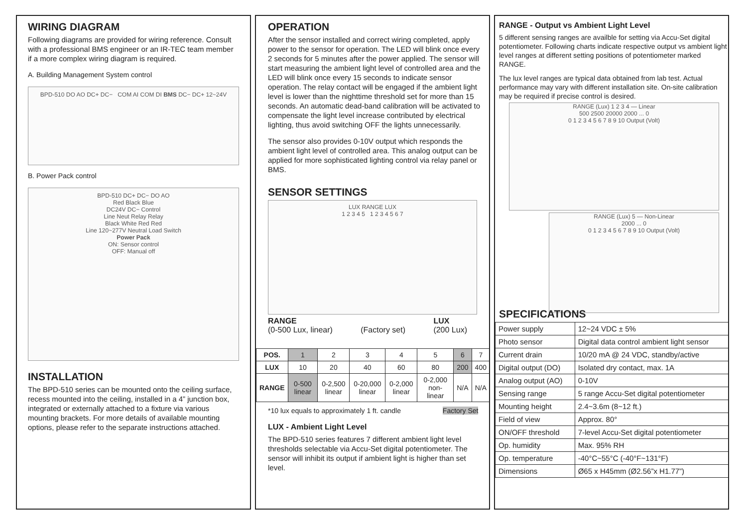WIRING DIAGRAM
Following diagrams are provided for wiring reference. Consult with a professional BMS engineer or an IR-TEC team member if a more complex wiring diagram is required.
A. Building Management System control
BPD-510 DO AO DC+ DC− COM AI COM DI BMS DC− DC+ 12~24V
B. Power Pack control
BPD-510 DC+ DC− DO AO
Red Black Blue
DC24V DC− Control
Line Neut Relay Relay
Black White Red Red
Line 120~277V Neutral Load Switch
Power Pack
ON: Sensor control
OFF: Manual off
INSTALLATION
The BPD-510 series can be mounted onto the ceiling surface, recess mounted into the ceiling, installed in a 4” junction box, integrated or externally attached to a fixture via various mounting brackets. For more details of available mounting options, please refer to the separate instructions attached.
OPERATION
After the sensor installed and correct wiring completed, apply power to the sensor for operation. The LED will blink once every 2 seconds for 5 minutes after the power applied. The sensor will start measuring the ambient light level of controlled area and the LED will blink once every 15 seconds to indicate sensor operation. The relay contact will be engaged if the ambient light level is lower than the nighttime threshold set for more than 15 seconds. An automatic dead-band calibration will be activated to compensate the light level increase contributed by electrical lighting, thus avoid switching OFF the lights unnecessarily.
The sensor also provides 0-10V output which responds the ambient light level of controlled area. This analog output can be applied for more sophisticated lighting control via relay panel or BMS.
SENSOR SETTINGS
LUX RANGE LUX
1 2 3 4 5 1 2 3 4 5 6 7
RANGE
(0-500 Lux, linear)
(Factory set) LUX
(200 Lux)
| POS. | 1 | 2 | 3 | 4 | 5 | 6 | 7 |
| LUX | 10 | 20 | 40 | 60 | 80 | 200 | 400 |
| RANGE | 0-500 linear | 0-2,500 linear | 0-20,000 linear | 0-2,000 linear | 0-2,000 non-linear | N/A | N/A |
*10 lux equals to approximately 1 ft. candle Factory Set
LUX - Ambient Light Level
The BPD-510 series features 7 different ambient light level thresholds selectable via Accu-Set digital potentiometer. The sensor will inhibit its output if ambient light is higher than set level.
RANGE - Output vs Ambient Light Level
5 different sensing ranges are availble for setting via Accu-Set digital potentiometer. Following charts indicate respective output vs ambient light level ranges at different setting positions of potentiometer marked RANGE.
The lux level ranges are typical data obtained from lab test. Actual performance may vary with different installation site. On-site calibration may be required if precise control is desired.
RANGE (Lux) 1 2 3 4 — Linear
500 2500 20000 2000 ... 0
0 1 2 3 4 5 6 7 8 9 10 Output (Volt)
RANGE (Lux) 5 — Non-Linear
2000 ... 0
0 1 2 3 4 5 6 7 8 9 10 Output (Volt)
SPECIFICATIONS
| Power supply | 12~24 VDC ± 5% |
| Photo sensor | Digital data control ambient light sensor |
| Current drain | 10/20 mA @ 24 VDC, standby/active |
| Digital output (DO) | Isolated dry contact, max. 1A |
| Analog output (AO) | 0-10V |
| Sensing range | 5 range Accu-Set digital potentiometer |
| Mounting height | 2.4~3.6m (8~12 ft.) |
| Field of view | Approx. 80° |
| ON/OFF threshold | 7-level Accu-Set digital potentiometer |
| Op. humidity | Max. 95% RH |
| Op. temperature | -40°C~55°C (-40°F~131°F) |
| Dimensions | Ø65 x H45mm (Ø2.56”x H1.77”) |